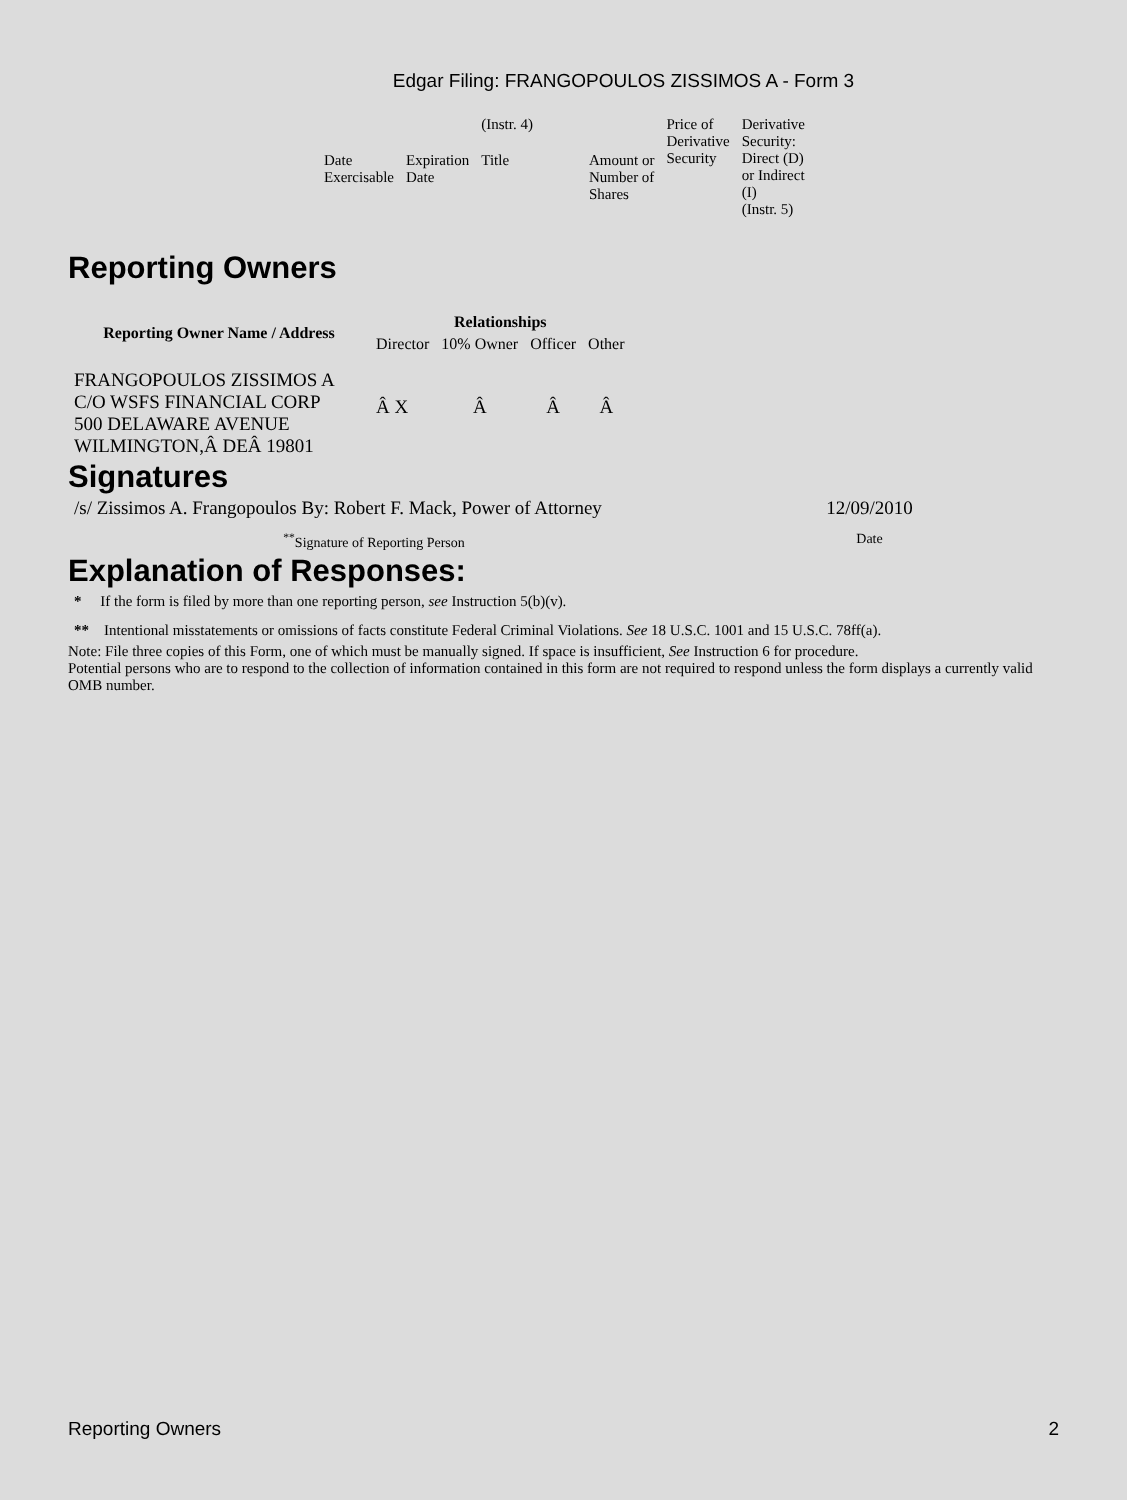Edgar Filing: FRANGOPOULOS ZISSIMOS A - Form 3
| | | (Instr. 4) | | Price of Derivative Security | Derivative Security: Direct (D) or Indirect (I) (Instr. 5) |
| Date Exercisable | Expiration Date | Title | Amount or Number of Shares | | |
Reporting Owners
| Reporting Owner Name / Address | Relationships | | | |
| --- | --- | --- | --- | --- |
| | Director | 10% Owner | Officer | Other |
| FRANGOPOULOS ZISSIMOS A C/O WSFS FINANCIAL CORP 500 DELAWARE AVENUE WILMINGTON,Â DEÂ 19801 | Â X | Â | Â | Â |
Signatures
| /s/ Zissimos A. Frangopoulos By: Robert F. Mack, Power of Attorney | 12/09/2010 |
| <sup>**</sup> Signature of Reporting Person | Date |
Explanation of Responses:
* If the form is filed by more than one reporting person, see Instruction 5(b)(v).
** Intentional misstatements or omissions of facts constitute Federal Criminal Violations. See 18 U.S.C. 1001 and 15 U.S.C. 78ff(a).
Note: File three copies of this Form, one of which must be manually signed. If space is insufficient, See Instruction 6 for procedure.
Potential persons who are to respond to the collection of information contained in this form are not required to respond unless the form displays a currently valid OMB number.
Reporting Owners 2